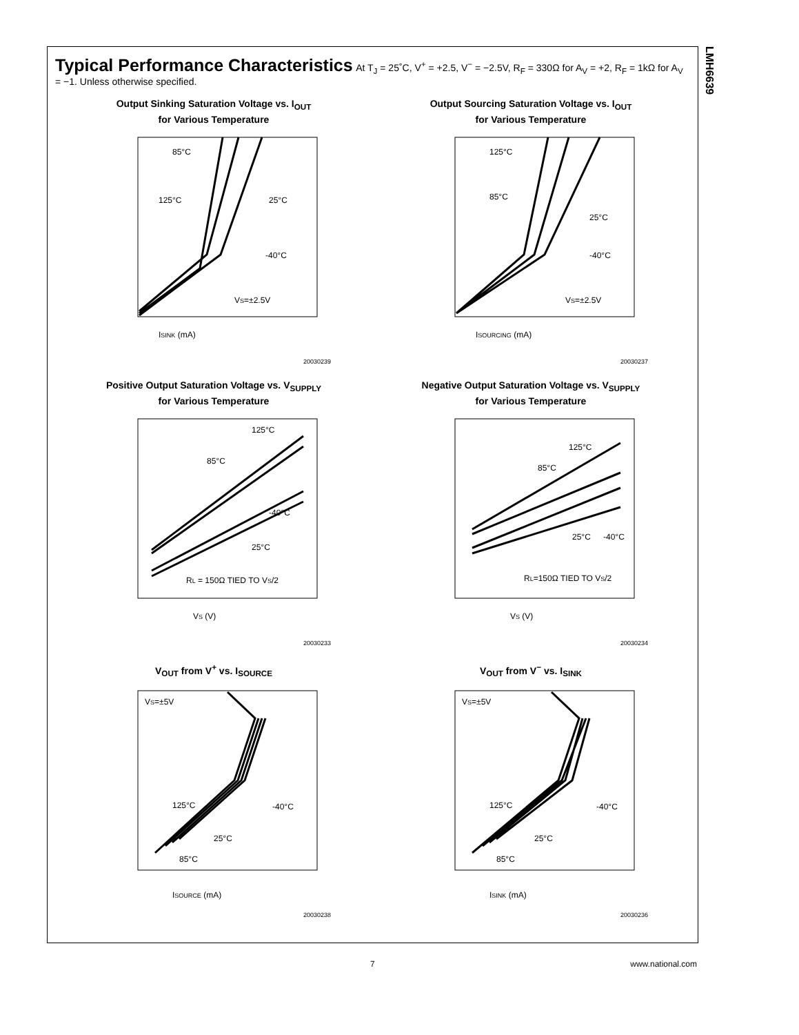LMH6639
Typical Performance Characteristics
At T<sub>J</sub> = 25˚C, V<sup>+</sup> = +2.5, V<sup>−</sup> = −2.5V, R<sub>F</sub> = 330Ω for A<sub>V</sub> = +2, R<sub>F</sub> = 1kΩ for A<sub>V</sub> = −1. Unless otherwise specified.
Output Sinking Saturation Voltage vs. I<sub>OUT</sub>
for Various Temperature
ISINK (mA)
VS=±2.5V
85°C
125°C
25°C
-40°C
20030239
Output Sourcing Saturation Voltage vs. I<sub>OUT</sub>
for Various Temperature
ISOURCING (mA)
VS=±2.5V
125°C
85°C
25°C
-40°C
20030237
Positive Output Saturation Voltage vs. V<sub>SUPPLY</sub>
for Various Temperature
VS (V)
RL = 150Ω TIED TO VS/2
125°C
85°C
-40°C
25°C
20030233
Negative Output Saturation Voltage vs. V<sub>SUPPLY</sub>
for Various Temperature
VS (V)
RL=150Ω TIED TO VS/2
125°C
85°C
25°C
-40°C
20030234
V<sub>OUT</sub> from V<sup>+</sup> vs. I<sub>SOURCE</sub>
ISOURCE (mA)
VS=±5V
125°C
-40°C
25°C
85°C
20030238
V<sub>OUT</sub> from V<sup>−</sup> vs. I<sub>SINK</sub>
ISINK (mA)
VS=±5V
125°C
-40°C
25°C
85°C
20030236
7 www.national.com